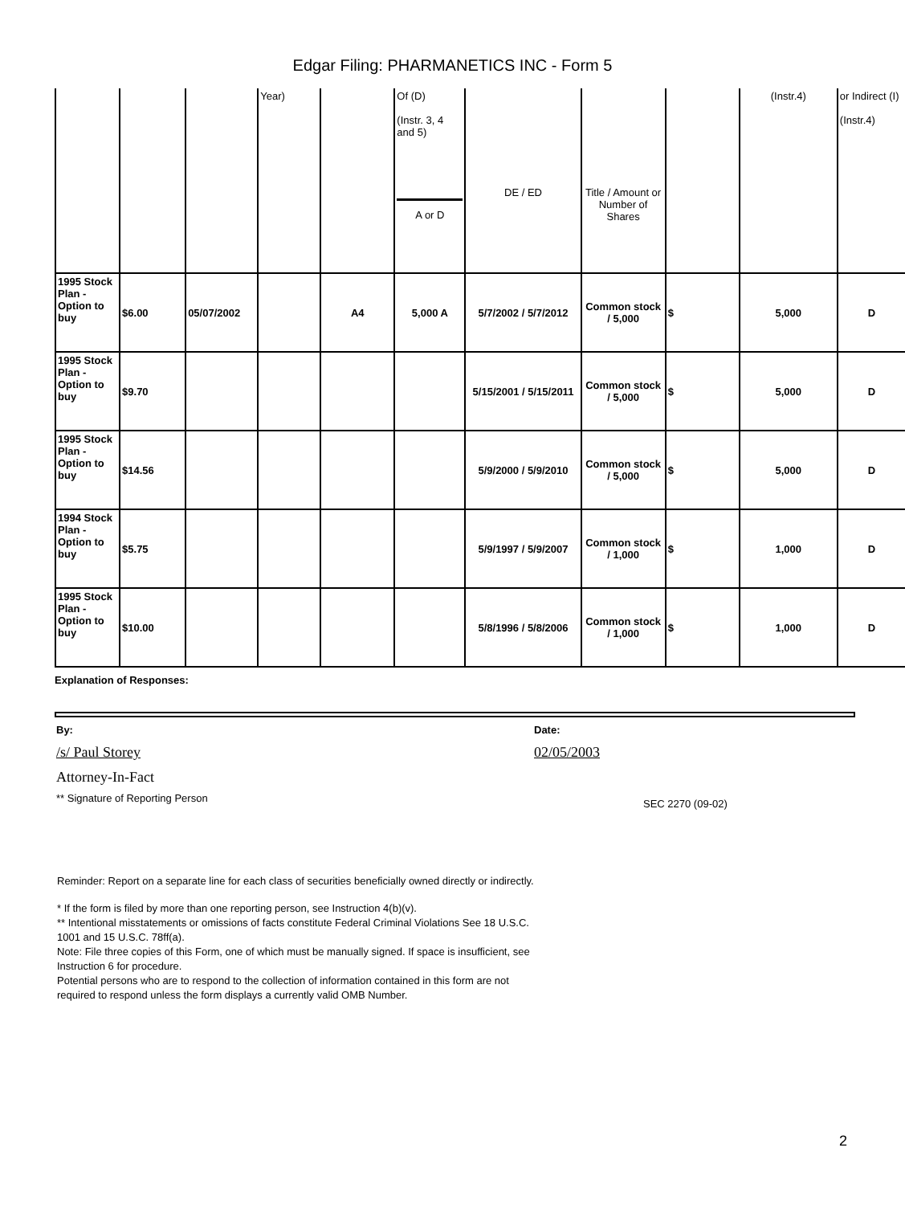Edgar Filing: PHARMANETICS INC - Form 5
| | | | Year) | | Of (D) (Instr. 3, 4 and 5) A or D | DE / ED | Title / Amount or Number of Shares | | (Instr.4) | or Indirect (I) (Instr.4) |
| 1995 Stock Plan - Option to buy | $6.00 | 05/07/2002 | | A4 | 5,000 A | 5/7/2002 / 5/7/2012 | Common stock / 5,000 | $ | 5,000 | D |
| 1995 Stock Plan - Option to buy | $9.70 | | | | | 5/15/2001 / 5/15/2011 | Common stock / 5,000 | $ | 5,000 | D |
| 1995 Stock Plan - Option to buy | $14.56 | | | | | 5/9/2000 / 5/9/2010 | Common stock / 5,000 | $ | 5,000 | D |
| 1994 Stock Plan - Option to buy | $5.75 | | | | | 5/9/1997 / 5/9/2007 | Common stock / 1,000 | $ | 1,000 | D |
| 1995 Stock Plan - Option to buy | $10.00 | | | | | 5/8/1996 / 5/8/2006 | Common stock / 1,000 | $ | 1,000 | D |
Explanation of Responses:
By:
/s/ Paul Storey
Attorney-In-Fact
** Signature of Reporting Person
Date:
02/05/2003
SEC 2270 (09-02)
Reminder: Report on a separate line for each class of securities beneficially owned directly or indirectly.
* If the form is filed by more than one reporting person, see Instruction 4(b)(v).
** Intentional misstatements or omissions of facts constitute Federal Criminal Violations See 18 U.S.C. 1001 and 15 U.S.C. 78ff(a).
Note: File three copies of this Form, one of which must be manually signed. If space is insufficient, see Instruction 6 for procedure.
Potential persons who are to respond to the collection of information contained in this form are not
required to respond unless the form displays a currently valid OMB Number.
2